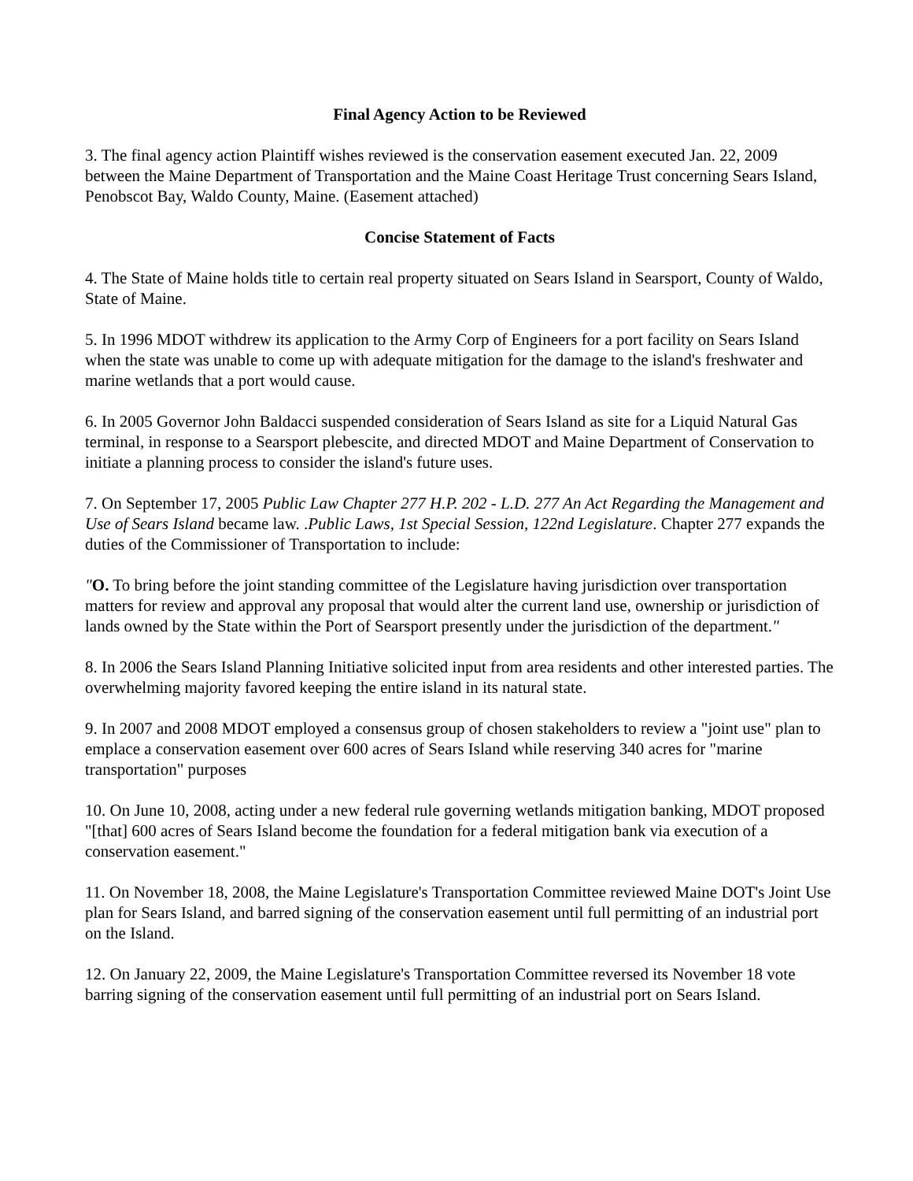Final Agency Action to be Reviewed
3. The final agency action Plaintiff wishes reviewed is the conservation easement executed Jan. 22, 2009 between the Maine Department of Transportation and the Maine Coast Heritage Trust concerning Sears Island, Penobscot Bay, Waldo County, Maine. (Easement attached)
Concise Statement of Facts
4. The State of Maine holds title to certain real property situated on Sears Island in Searsport, County of Waldo, State of Maine.
5. In 1996 MDOT withdrew its application to the Army Corp of Engineers for a port facility on Sears Island when the state was unable to come up with adequate mitigation for the damage to the island's freshwater and marine wetlands that a port would cause.
6. In 2005 Governor John Baldacci suspended consideration of Sears Island as site for a Liquid Natural Gas terminal, in response to a Searsport plebescite, and directed MDOT and Maine Department of Conservation to initiate a planning process to consider the island's future uses.
7. On September 17, 2005 Public Law Chapter 277 H.P. 202 - L.D. 277 An Act Regarding the Management and Use of Sears Island became law. .Public Laws, 1st Special Session, 122nd Legislature. Chapter 277 expands the duties of the Commissioner of Transportation to include:
"O. To bring before the joint standing committee of the Legislature having jurisdiction over transportation matters for review and approval any proposal that would alter the current land use, ownership or jurisdiction of lands owned by the State within the Port of Searsport presently under the jurisdiction of the department."
8. In 2006 the Sears Island Planning Initiative solicited input from area residents and other interested parties. The overwhelming majority favored keeping the entire island in its natural state.
9. In 2007 and 2008 MDOT employed a consensus group of chosen stakeholders to review a "joint use" plan to emplace a conservation easement over 600 acres of Sears Island while reserving 340 acres for "marine transportation" purposes
10. On June 10, 2008, acting under a new federal rule governing wetlands mitigation banking, MDOT proposed "[that] 600 acres of Sears Island become the foundation for a federal mitigation bank via execution of a conservation easement."
11. On November 18, 2008, the Maine Legislature's Transportation Committee reviewed Maine DOT's Joint Use plan for Sears Island, and barred signing of the conservation easement until full permitting of an industrial port on the Island.
12. On January 22, 2009, the Maine Legislature's Transportation Committee reversed its November 18 vote barring signing of the conservation easement until full permitting of an industrial port on Sears Island.